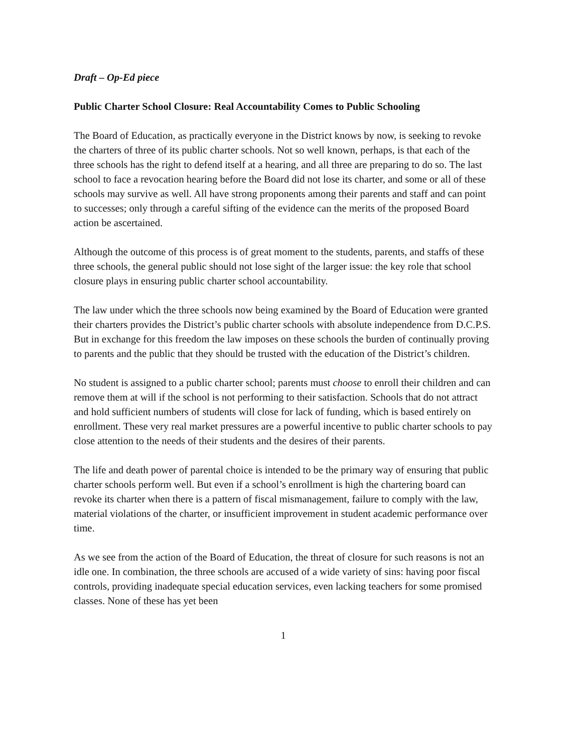Draft – Op-Ed piece
Public Charter School Closure: Real Accountability Comes to Public Schooling
The Board of Education, as practically everyone in the District knows by now, is seeking to revoke the charters of three of its public charter schools. Not so well known, perhaps, is that each of the three schools has the right to defend itself at a hearing, and all three are preparing to do so. The last school to face a revocation hearing before the Board did not lose its charter, and some or all of these schools may survive as well. All have strong proponents among their parents and staff and can point to successes; only through a careful sifting of the evidence can the merits of the proposed Board action be ascertained.
Although the outcome of this process is of great moment to the students, parents, and staffs of these three schools, the general public should not lose sight of the larger issue: the key role that school closure plays in ensuring public charter school accountability.
The law under which the three schools now being examined by the Board of Education were granted their charters provides the District’s public charter schools with absolute independence from D.C.P.S. But in exchange for this freedom the law imposes on these schools the burden of continually proving to parents and the public that they should be trusted with the education of the District’s children.
No student is assigned to a public charter school; parents must choose to enroll their children and can remove them at will if the school is not performing to their satisfaction. Schools that do not attract and hold sufficient numbers of students will close for lack of funding, which is based entirely on enrollment. These very real market pressures are a powerful incentive to public charter schools to pay close attention to the needs of their students and the desires of their parents.
The life and death power of parental choice is intended to be the primary way of ensuring that public charter schools perform well. But even if a school’s enrollment is high the chartering board can revoke its charter when there is a pattern of fiscal mismanagement, failure to comply with the law, material violations of the charter, or insufficient improvement in student academic performance over time.
As we see from the action of the Board of Education, the threat of closure for such reasons is not an idle one. In combination, the three schools are accused of a wide variety of sins: having poor fiscal controls, providing inadequate special education services, even lacking teachers for some promised classes. None of these has yet been
1